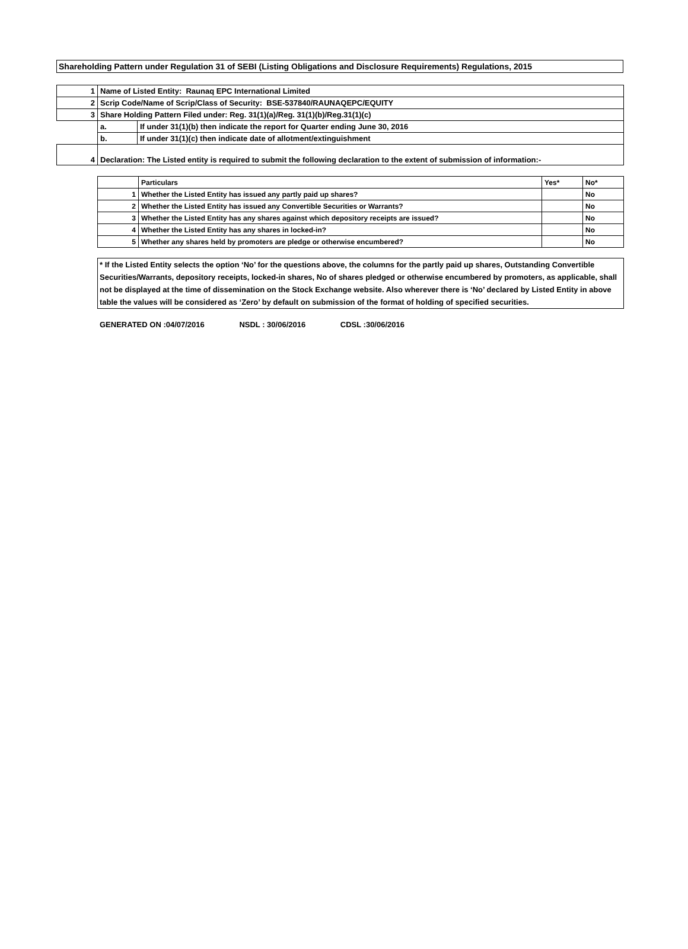Shareholding Pattern under Regulation 31 of SEBI (Listing Obligations and Disclosure Requirements) Regulations, 2015
| 1 | Name of Listed Entity: Raunaq EPC International Limited | |
| 2 | Scrip Code/Name of Scrip/Class of Security: BSE-537840/RAUNAQEPC/EQUITY | |
| 3 | Share Holding Pattern Filed under: Reg. 31(1)(a)/Reg. 31(1)(b)/Reg.31(1)(c) | |
| | a. | If under 31(1)(b) then indicate the report for Quarter ending June 30, 2016 |
| | b. | If under 31(1)(c) then indicate date of allotment/extinguishment |
| 4 | Declaration: The Listed entity is required to submit the following declaration to the extent of submission of information:- | |
| | Particulars | Yes* | No* |
| 1 | Whether the Listed Entity has issued any partly paid up shares? | | No |
| 2 | Whether the Listed Entity has issued any Convertible Securities or Warrants? | | No |
| 3 | Whether the Listed Entity has any shares against which depository receipts are issued? | | No |
| 4 | Whether the Listed Entity has any shares in locked-in? | | No |
| 5 | Whether any shares held by promoters are pledge or otherwise encumbered? | | No |
* If the Listed Entity selects the option ‘No’ for the questions above, the columns for the partly paid up shares, Outstanding Convertible Securities/Warrants, depository receipts, locked-in shares, No of shares pledged or otherwise encumbered by promoters, as applicable, shall not be displayed at the time of dissemination on the Stock Exchange website. Also wherever there is ‘No’ declared by Listed Entity in above table the values will be considered as ‘Zero’ by default on submission of the format of holding of specified securities.
GENERATED ON :04/07/2016 NSDL : 30/06/2016 CDSL :30/06/2016